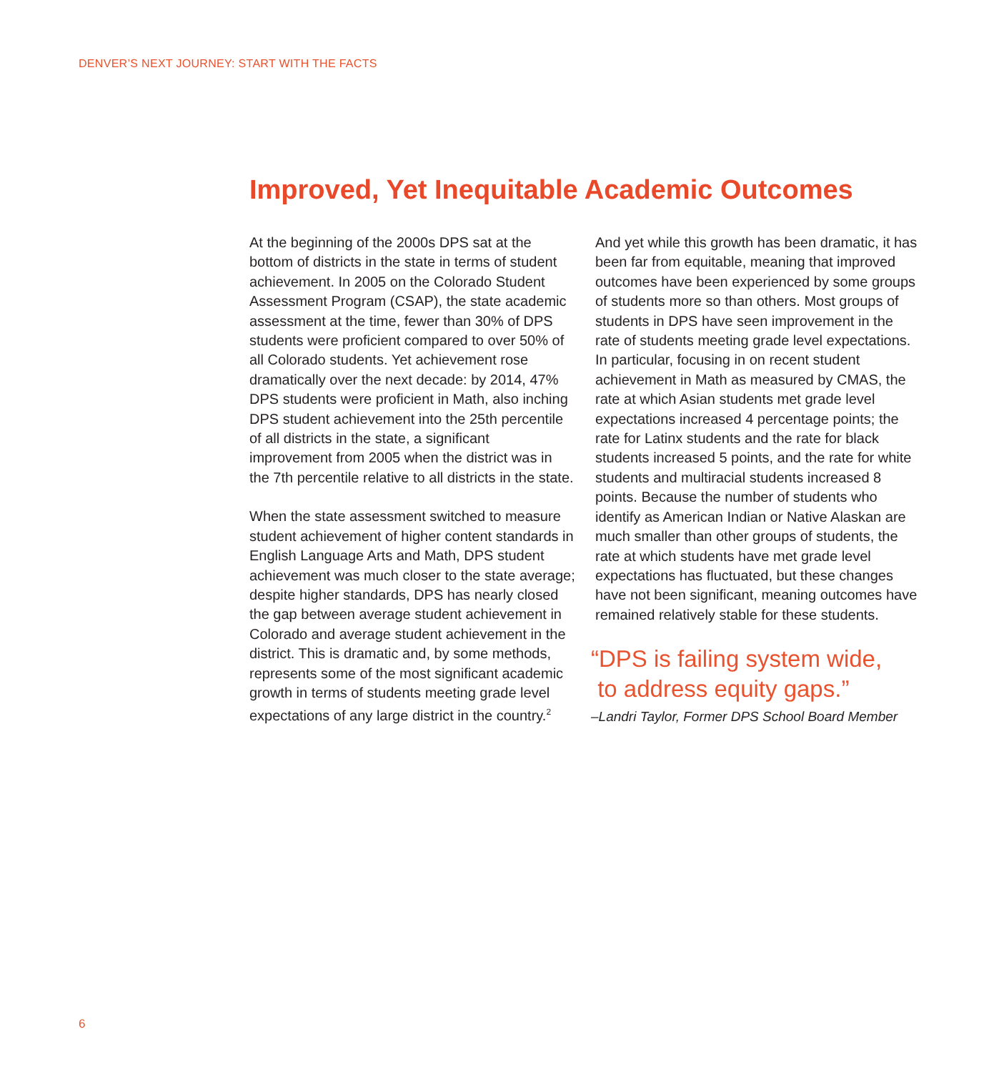DENVER’S NEXT JOURNEY: START WITH THE FACTS
Improved, Yet Inequitable Academic Outcomes
At the beginning of the 2000s DPS sat at the bottom of districts in the state in terms of student achievement. In 2005 on the Colorado Student Assessment Program (CSAP), the state academic assessment at the time, fewer than 30% of DPS students were proficient compared to over 50% of all Colorado students. Yet achievement rose dramatically over the next decade: by 2014, 47% DPS students were proficient in Math, also inching DPS student achievement into the 25th percentile of all districts in the state, a significant improvement from 2005 when the district was in the 7th percentile relative to all districts in the state.
When the state assessment switched to measure student achievement of higher content standards in English Language Arts and Math, DPS student achievement was much closer to the state average; despite higher standards, DPS has nearly closed the gap between average student achievement in Colorado and average student achievement in the district. This is dramatic and, by some methods, represents some of the most significant academic growth in terms of students meeting grade level expectations of any large district in the country.<sup>2</sup>
And yet while this growth has been dramatic, it has been far from equitable, meaning that improved outcomes have been experienced by some groups of students more so than others. Most groups of students in DPS have seen improvement in the rate of students meeting grade level expectations. In particular, focusing in on recent student achievement in Math as measured by CMAS, the rate at which Asian students met grade level expectations increased 4 percentage points; the rate for Latinx students and the rate for black students increased 5 points, and the rate for white students and multiracial students increased 8 points. Because the number of students who identify as American Indian or Native Alaskan are much smaller than other groups of students, the rate at which students have met grade level expectations has fluctuated, but these changes have not been significant, meaning outcomes have remained relatively stable for these students.
“DPS is failing system wide,
to address equity gaps.”
–Landri Taylor, Former DPS School Board Member
6